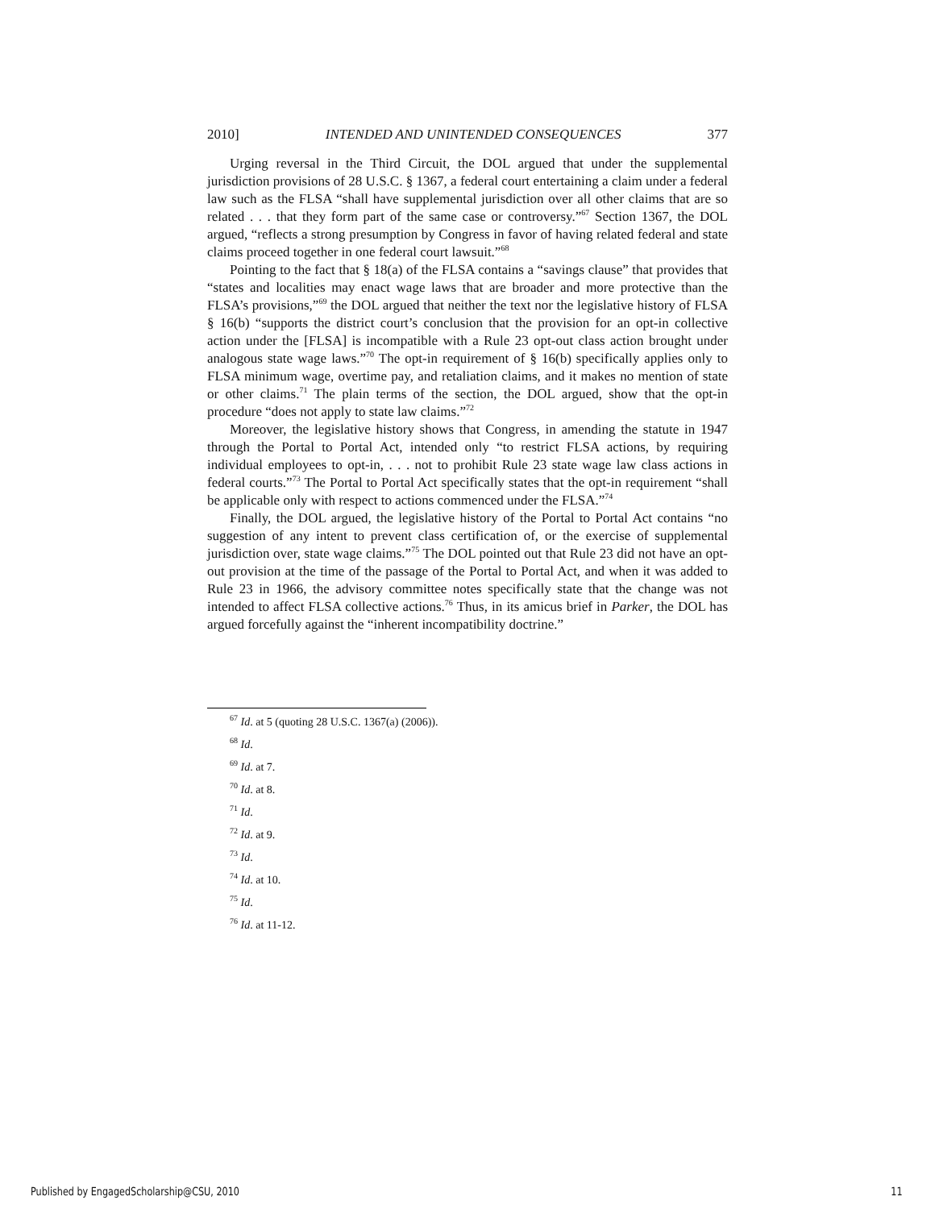2010] INTENDED AND UNINTENDED CONSEQUENCES 377
Urging reversal in the Third Circuit, the DOL argued that under the supplemental jurisdiction provisions of 28 U.S.C. § 1367, a federal court entertaining a claim under a federal law such as the FLSA “shall have supplemental jurisdiction over all other claims that are so related . . . that they form part of the same case or controversy.”<sup>67</sup> Section 1367, the DOL argued, “reflects a strong presumption by Congress in favor of having related federal and state claims proceed together in one federal court lawsuit.”<sup>68</sup>
Pointing to the fact that § 18(a) of the FLSA contains a “savings clause” that provides that “states and localities may enact wage laws that are broader and more protective than the FLSA’s provisions,”<sup>69</sup> the DOL argued that neither the text nor the legislative history of FLSA § 16(b) “supports the district court’s conclusion that the provision for an opt-in collective action under the [FLSA] is incompatible with a Rule 23 opt-out class action brought under analogous state wage laws.”<sup>70</sup> The opt-in requirement of § 16(b) specifically applies only to FLSA minimum wage, overtime pay, and retaliation claims, and it makes no mention of state or other claims.<sup>71</sup> The plain terms of the section, the DOL argued, show that the opt-in procedure “does not apply to state law claims.”<sup>72</sup>
Moreover, the legislative history shows that Congress, in amending the statute in 1947 through the Portal to Portal Act, intended only “to restrict FLSA actions, by requiring individual employees to opt-in, . . . not to prohibit Rule 23 state wage law class actions in federal courts.”<sup>73</sup> The Portal to Portal Act specifically states that the opt-in requirement “shall be applicable only with respect to actions commenced under the FLSA.”<sup>74</sup>
Finally, the DOL argued, the legislative history of the Portal to Portal Act contains “no suggestion of any intent to prevent class certification of, or the exercise of supplemental jurisdiction over, state wage claims.”<sup>75</sup> The DOL pointed out that Rule 23 did not have an opt-out provision at the time of the passage of the Portal to Portal Act, and when it was added to Rule 23 in 1966, the advisory committee notes specifically state that the change was not intended to affect FLSA collective actions.<sup>76</sup> Thus, in its amicus brief in Parker, the DOL has argued forcefully against the “inherent incompatibility doctrine.”
<sup>67</sup> Id. at 5 (quoting 28 U.S.C. 1367(a) (2006)).
<sup>68</sup> Id.
<sup>69</sup> Id. at 7.
<sup>70</sup> Id. at 8.
<sup>71</sup> Id.
<sup>72</sup> Id. at 9.
<sup>73</sup> Id.
<sup>74</sup> Id. at 10.
<sup>75</sup> Id.
<sup>76</sup> Id. at 11-12.
Published by EngagedScholarship@CSU, 2010 11